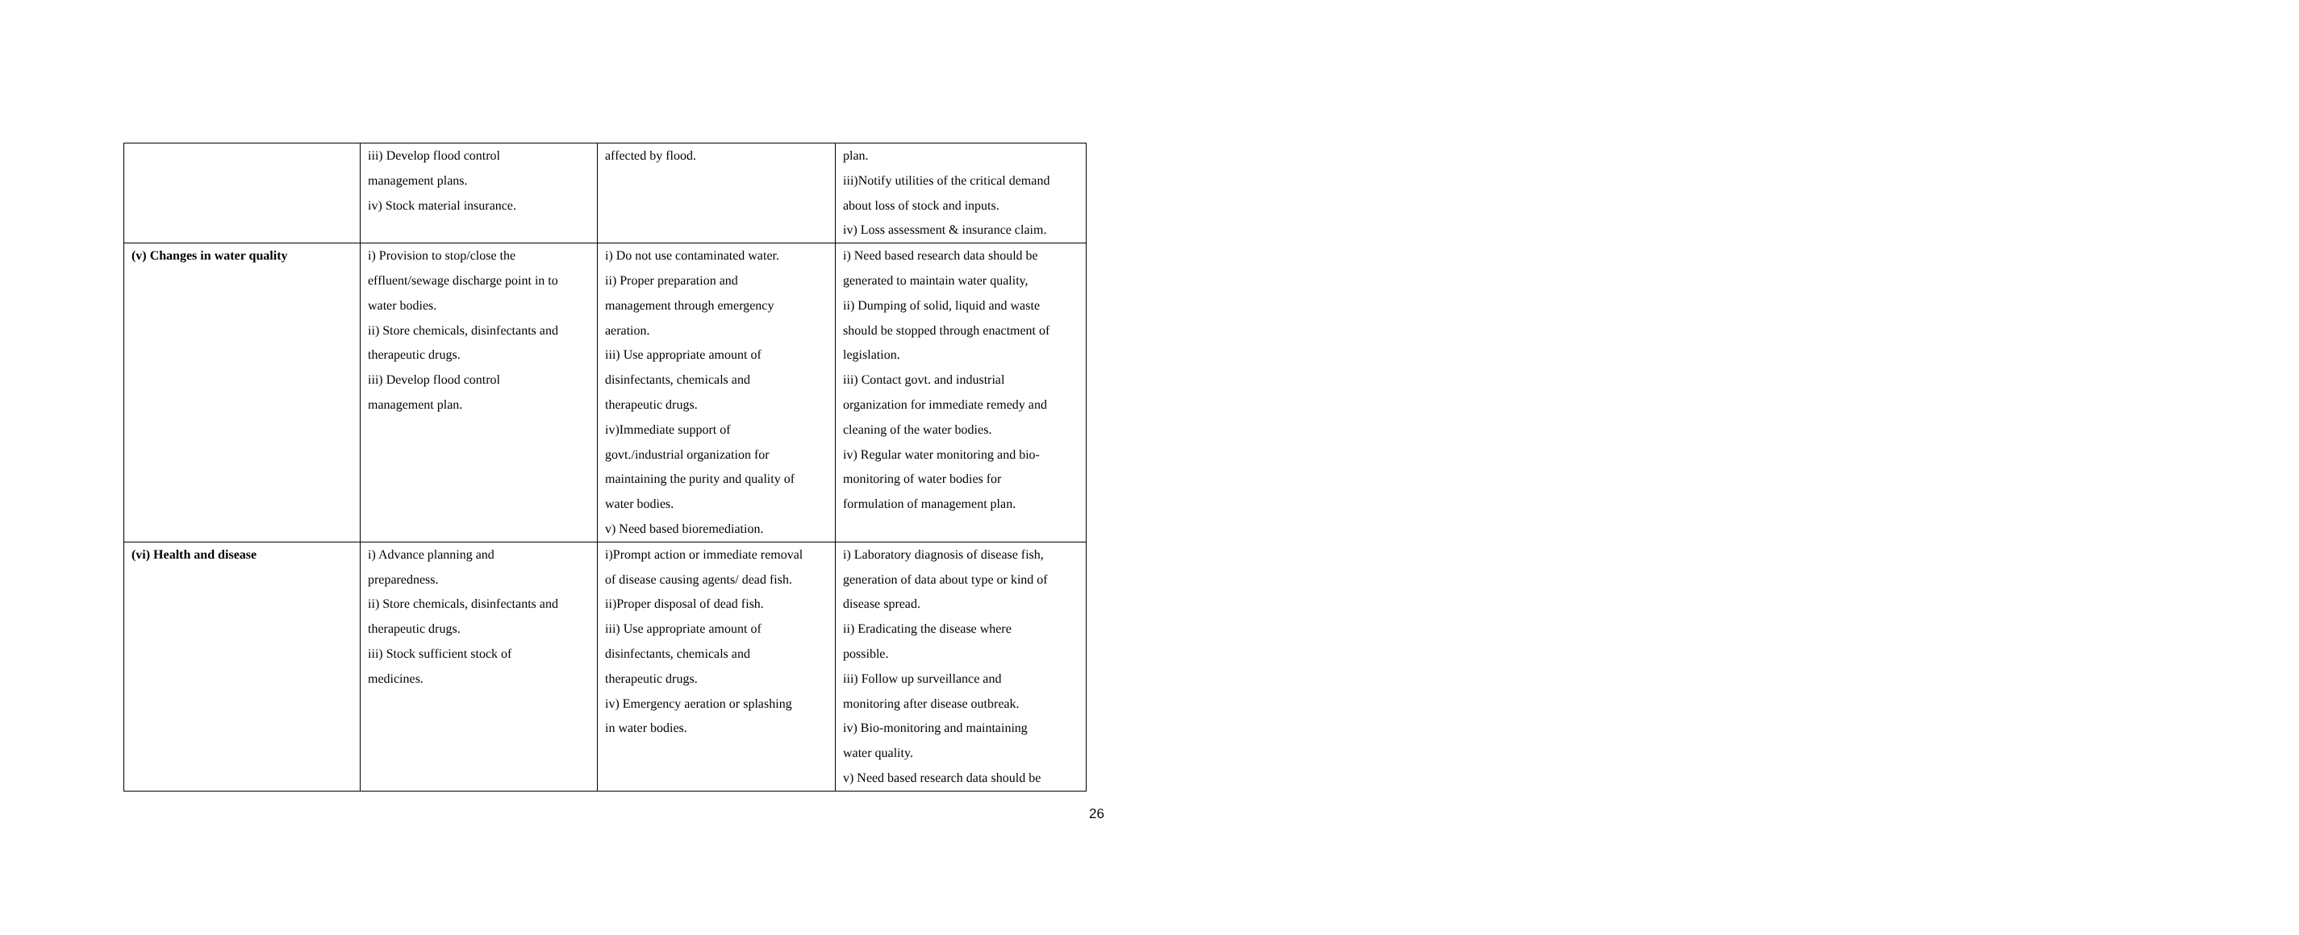| | iii) Develop flood control management plans. iv) Stock material insurance. | affected by flood. | plan. iii)Notify utilities of the critical demand about loss of stock and inputs. iv) Loss assessment & insurance claim. |
| (v) Changes in water quality | i) Provision to stop/close the effluent/sewage discharge point in to water bodies. ii) Store chemicals, disinfectants and therapeutic drugs. iii) Develop flood control management plan. | i) Do not use contaminated water. ii) Proper preparation and management through emergency aeration. iii) Use appropriate amount of disinfectants, chemicals and therapeutic drugs. iv)Immediate support of govt./industrial organization for maintaining the purity and quality of water bodies. v) Need based bioremediation. | i) Need based research data should be generated to maintain water quality, ii) Dumping of solid, liquid and waste should be stopped through enactment of legislation. iii) Contact govt. and industrial organization for immediate remedy and cleaning of the water bodies. iv) Regular water monitoring and bio- monitoring of water bodies for formulation of management plan. |
| (vi) Health and disease | i) Advance planning and preparedness. ii) Store chemicals, disinfectants and therapeutic drugs. iii) Stock sufficient stock of medicines. | i)Prompt action or immediate removal of disease causing agents/ dead fish. ii)Proper disposal of dead fish. iii) Use appropriate amount of disinfectants, chemicals and therapeutic drugs. iv) Emergency aeration or splashing in water bodies. | i) Laboratory diagnosis of disease fish, generation of data about type or kind of disease spread. ii) Eradicating the disease where possible. iii) Follow up surveillance and monitoring after disease outbreak. iv) Bio-monitoring and maintaining water quality. v) Need based research data should be |
26